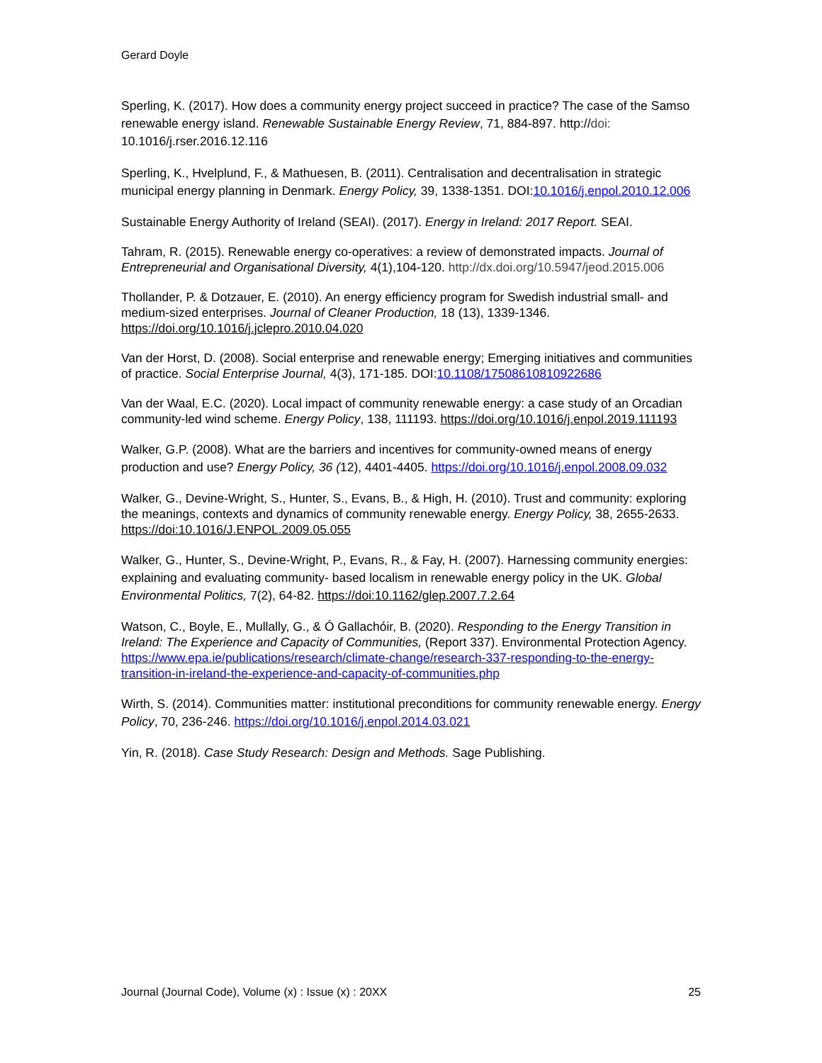Gerard Doyle
Sperling, K. (2017). How does a community energy project succeed in practice? The case of the Samso renewable energy island. Renewable Sustainable Energy Review, 71, 884-897. http://doi: 10.1016/j.rser.2016.12.116
Sperling, K., Hvelplund, F., & Mathuesen, B. (2011). Centralisation and decentralisation in strategic municipal energy planning in Denmark. Energy Policy, 39, 1338-1351. DOI:10.1016/j.enpol.2010.12.006
Sustainable Energy Authority of Ireland (SEAI). (2017). Energy in Ireland: 2017 Report. SEAI.
Tahram, R. (2015). Renewable energy co-operatives: a review of demonstrated impacts. Journal of Entrepreneurial and Organisational Diversity, 4(1),104-120. http://dx.doi.org/10.5947/jeod.2015.006
Thollander, P. & Dotzauer, E. (2010). An energy efficiency program for Swedish industrial small- and medium-sized enterprises. Journal of Cleaner Production, 18 (13), 1339-1346. https://doi.org/10.1016/j.jclepro.2010.04.020
Van der Horst, D. (2008). Social enterprise and renewable energy; Emerging initiatives and communities of practice. Social Enterprise Journal, 4(3), 171-185. DOI:10.1108/17508610810922686
Van der Waal, E.C. (2020). Local impact of community renewable energy: a case study of an Orcadian community-led wind scheme. Energy Policy, 138, 111193. https://doi.org/10.1016/j.enpol.2019.111193
Walker, G.P. (2008). What are the barriers and incentives for community-owned means of energy production and use? Energy Policy, 36 (12), 4401-4405. https://doi.org/10.1016/j.enpol.2008.09.032
Walker, G., Devine-Wright, S., Hunter, S., Evans, B., & High, H. (2010). Trust and community: exploring the meanings, contexts and dynamics of community renewable energy. Energy Policy, 38, 2655-2633. https://doi:10.1016/J.ENPOL.2009.05.055
Walker, G., Hunter, S., Devine-Wright, P., Evans, R., & Fay, H. (2007). Harnessing community energies: explaining and evaluating community- based localism in renewable energy policy in the UK. Global Environmental Politics, 7(2), 64-82. https://doi:10.1162/glep.2007.7.2.64
Watson, C., Boyle, E., Mullally, G., & Ó Gallachóir, B. (2020). Responding to the Energy Transition in Ireland: The Experience and Capacity of Communities, (Report 337). Environmental Protection Agency. https://www.epa.ie/publications/research/climate-change/research-337-responding-to-the-energy-transition-in-ireland-the-experience-and-capacity-of-communities.php
Wirth, S. (2014). Communities matter: institutional preconditions for community renewable energy. Energy Policy, 70, 236-246. https://doi.org/10.1016/j.enpol.2014.03.021
Yin, R. (2018). Case Study Research: Design and Methods. Sage Publishing.
Journal (Journal Code), Volume (x) : Issue (x) : 20XX 25